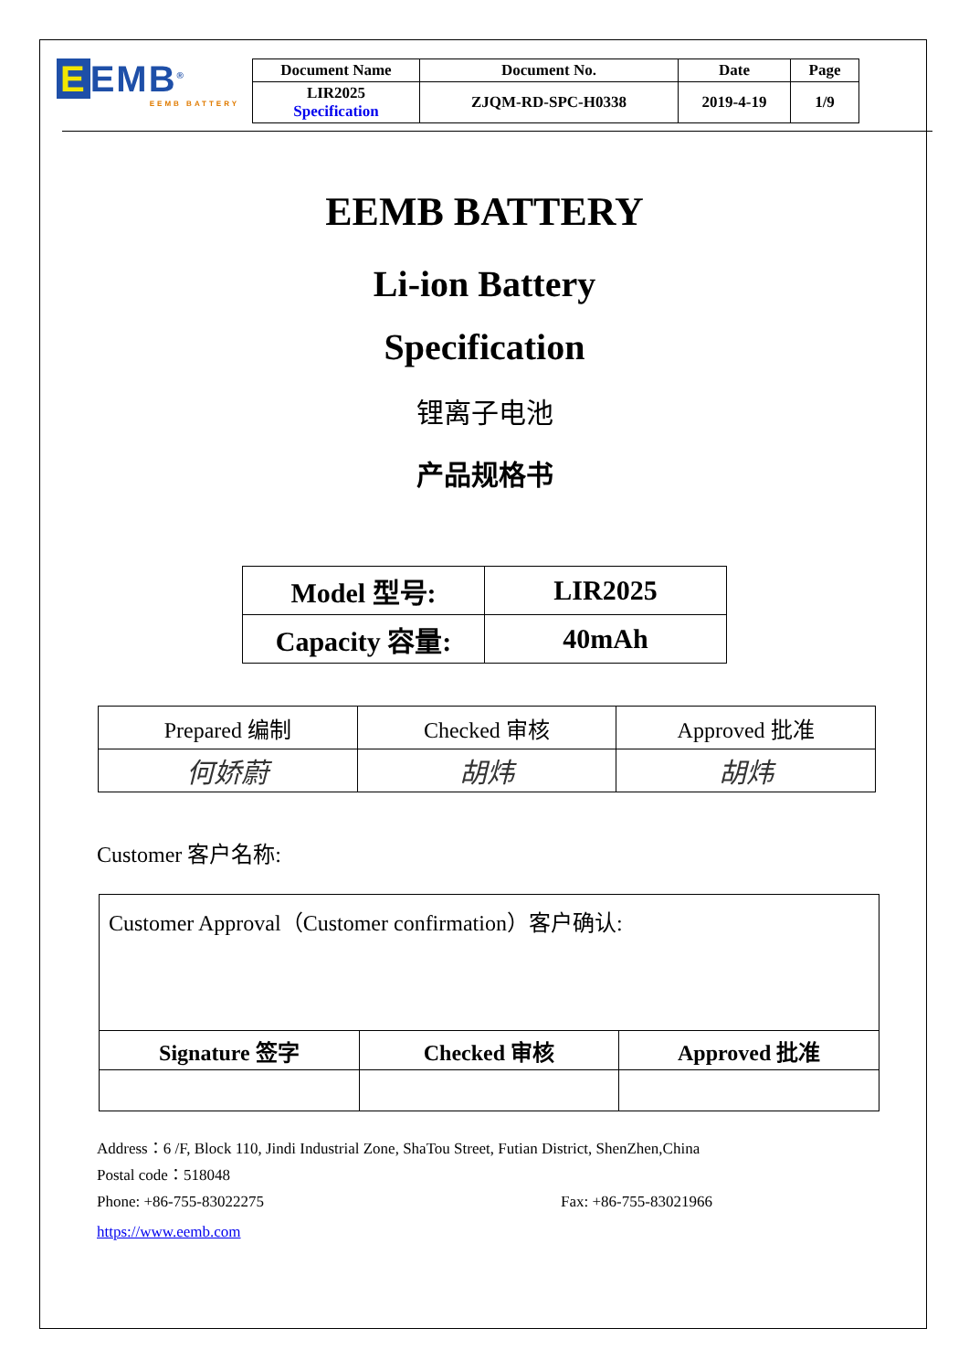E EMB<sup>®</sup>
EEMB BATTERY
| Document Name | Document No. | Date | Page |
| --- | --- | --- | --- |
| LIR2025 Specification | ZJQM-RD-SPC-H0338 | 2019-4-19 | 1/9 |
EEMB BATTERY
Li-ion Battery
Specification
锂离子电池
产品规格书
| Model 型号: | LIR2025 |
| Capacity 容量: | 40mAh |
| Prepared 编制 | Checked 审核 | Approved 批准 |
| 何娇蔚 | 胡炜 | 胡炜 |
Customer 客户名称:
| Customer Approval（Customer confirmation）客户确认: | | |
| Signature 签字 | Checked 审核 | Approved 批准 |
Address：6 /F, Block 110, Jindi Industrial Zone, ShaTou Street, Futian District, ShenZhen,China
Postal code：518048
Phone: +86-755-83022275 Fax: +86-755-83021966
https://www.eemb.com